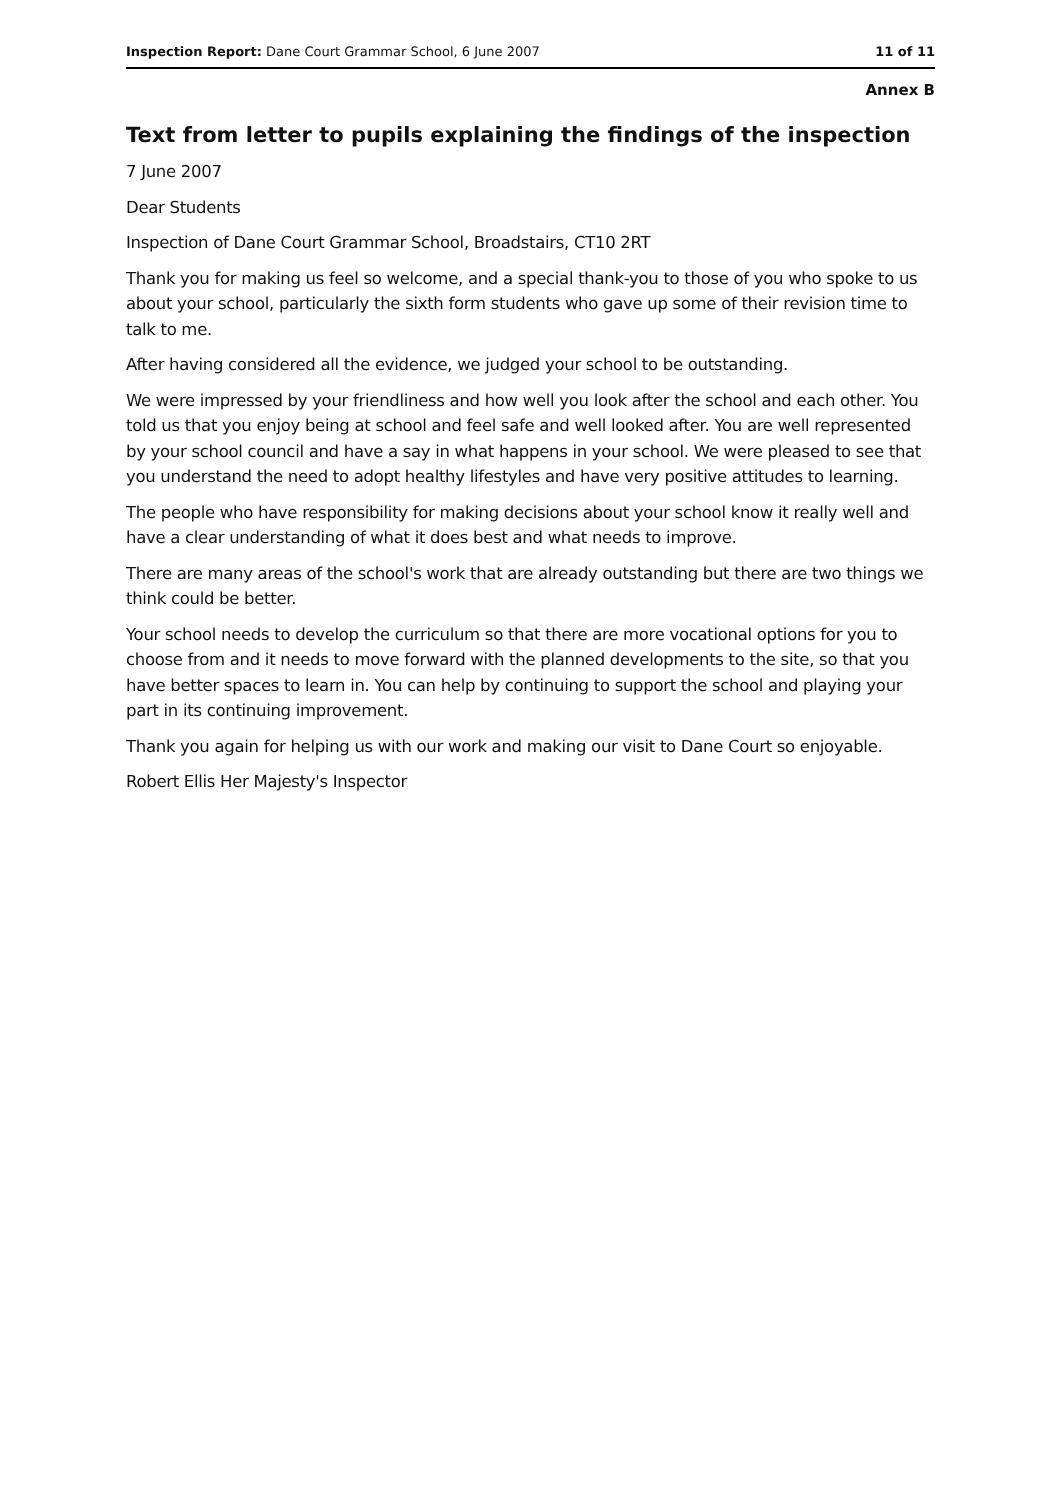Inspection Report: Dane Court Grammar School, 6 June 2007 11 of 11
Annex B
Text from letter to pupils explaining the findings of the inspection
7 June 2007
Dear Students
Inspection of Dane Court Grammar School, Broadstairs, CT10 2RT
Thank you for making us feel so welcome, and a special thank-you to those of you who spoke to us about your school, particularly the sixth form students who gave up some of their revision time to talk to me.
After having considered all the evidence, we judged your school to be outstanding.
We were impressed by your friendliness and how well you look after the school and each other. You told us that you enjoy being at school and feel safe and well looked after. You are well represented by your school council and have a say in what happens in your school. We were pleased to see that you understand the need to adopt healthy lifestyles and have very positive attitudes to learning.
The people who have responsibility for making decisions about your school know it really well and have a clear understanding of what it does best and what needs to improve.
There are many areas of the school's work that are already outstanding but there are two things we think could be better.
Your school needs to develop the curriculum so that there are more vocational options for you to choose from and it needs to move forward with the planned developments to the site, so that you have better spaces to learn in. You can help by continuing to support the school and playing your part in its continuing improvement.
Thank you again for helping us with our work and making our visit to Dane Court so enjoyable.
Robert Ellis Her Majesty's Inspector